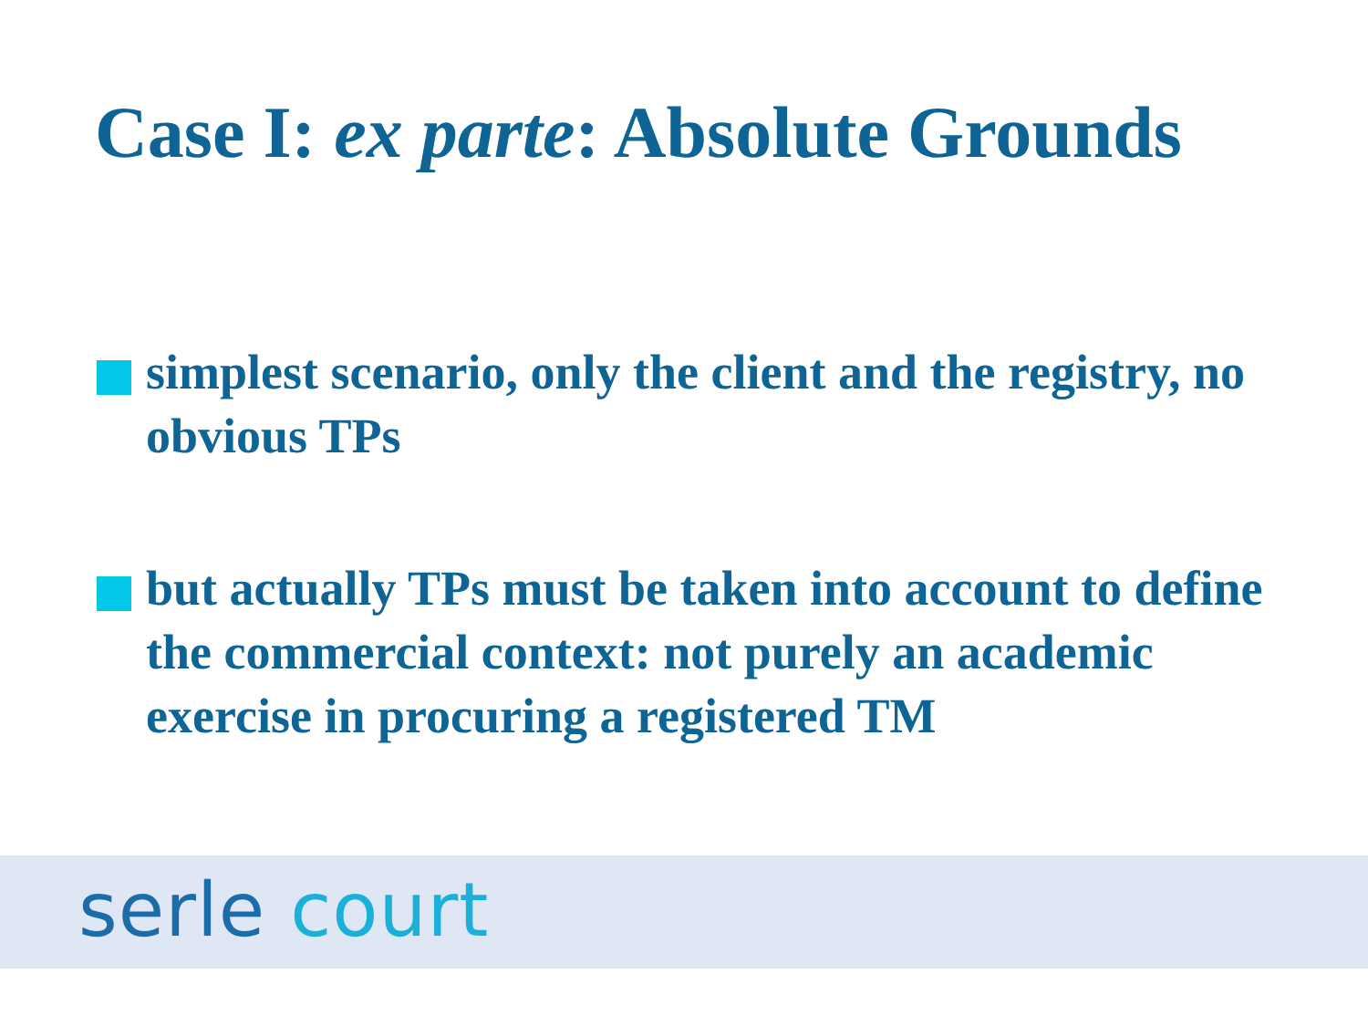Case I: ex parte: Absolute Grounds
simplest scenario, only the client and the registry, no obvious TPs
but actually TPs must be taken into account to define the commercial context: not purely an academic exercise in procuring a registered TM
serle court